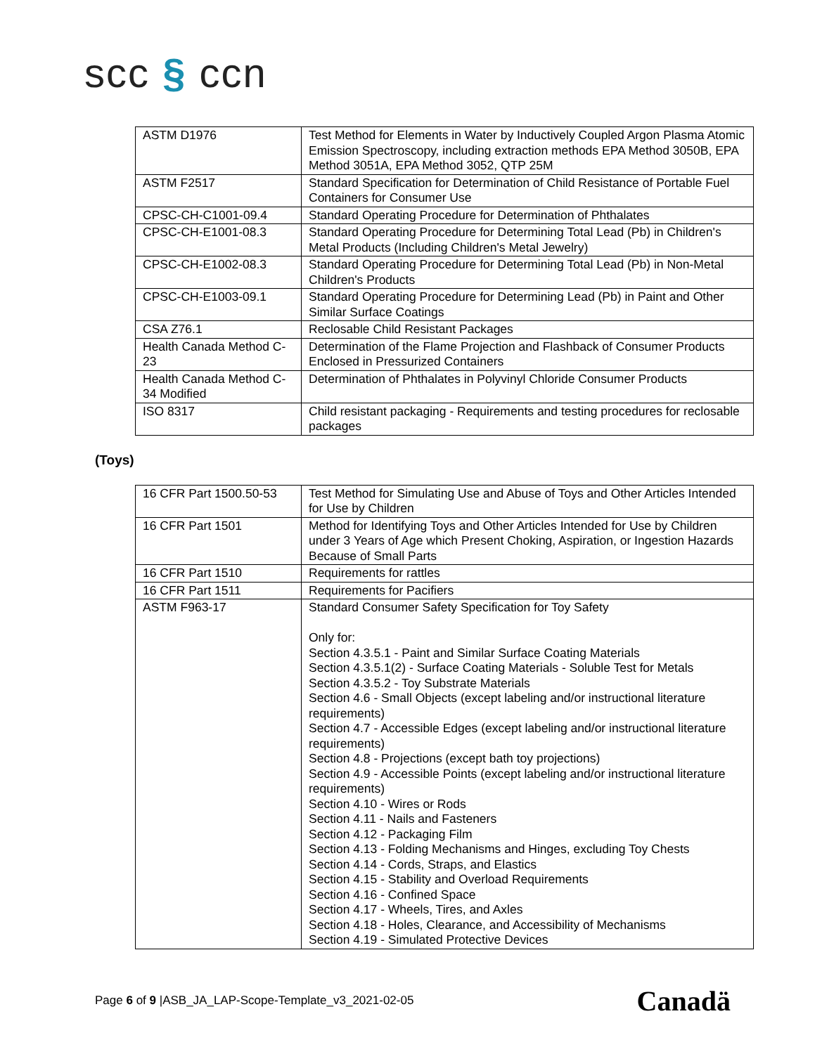scc § ccn
| ASTM D1976 | Test Method for Elements in Water by Inductively Coupled Argon Plasma Atomic Emission Spectroscopy, including extraction methods EPA Method 3050B, EPA Method 3051A, EPA Method 3052, QTP 25M |
| ASTM F2517 | Standard Specification for Determination of Child Resistance of Portable Fuel Containers for Consumer Use |
| CPSC-CH-C1001-09.4 | Standard Operating Procedure for Determination of Phthalates |
| CPSC-CH-E1001-08.3 | Standard Operating Procedure for Determining Total Lead (Pb) in Children's Metal Products (Including Children's Metal Jewelry) |
| CPSC-CH-E1002-08.3 | Standard Operating Procedure for Determining Total Lead (Pb) in Non-Metal Children's Products |
| CPSC-CH-E1003-09.1 | Standard Operating Procedure for Determining Lead (Pb) in Paint and Other Similar Surface Coatings |
| CSA Z76.1 | Reclosable Child Resistant Packages |
| Health Canada Method C-23 | Determination of the Flame Projection and Flashback of Consumer Products Enclosed in Pressurized Containers |
| Health Canada Method C-34 Modified | Determination of Phthalates in Polyvinyl Chloride Consumer Products |
| ISO 8317 | Child resistant packaging - Requirements and testing procedures for reclosable packages |
(Toys)
| 16 CFR Part 1500.50-53 | Test Method for Simulating Use and Abuse of Toys and Other Articles Intended for Use by Children |
| 16 CFR Part 1501 | Method for Identifying Toys and Other Articles Intended for Use by Children under 3 Years of Age which Present Choking, Aspiration, or Ingestion Hazards Because of Small Parts |
| 16 CFR Part 1510 | Requirements for rattles |
| 16 CFR Part 1511 | Requirements for Pacifiers |
| ASTM F963-17 | Standard Consumer Safety Specification for Toy Safety Only for: Section 4.3.5.1 - Paint and Similar Surface Coating Materials Section 4.3.5.1(2) - Surface Coating Materials - Soluble Test for Metals Section 4.3.5.2 - Toy Substrate Materials Section 4.6 - Small Objects (except labeling and/or instructional literature requirements) Section 4.7 - Accessible Edges (except labeling and/or instructional literature requirements) Section 4.8 - Projections (except bath toy projections) Section 4.9 - Accessible Points (except labeling and/or instructional literature requirements) Section 4.10 - Wires or Rods Section 4.11 - Nails and Fasteners Section 4.12 - Packaging Film Section 4.13 - Folding Mechanisms and Hinges, excluding Toy Chests Section 4.14 - Cords, Straps, and Elastics Section 4.15 - Stability and Overload Requirements Section 4.16 - Confined Space Section 4.17 - Wheels, Tires, and Axles Section 4.18 - Holes, Clearance, and Accessibility of Mechanisms Section 4.19 - Simulated Protective Devices |
Page 6 of 9 |ASB_JA_LAP-Scope-Template_v3_2021-02-05
Canadä